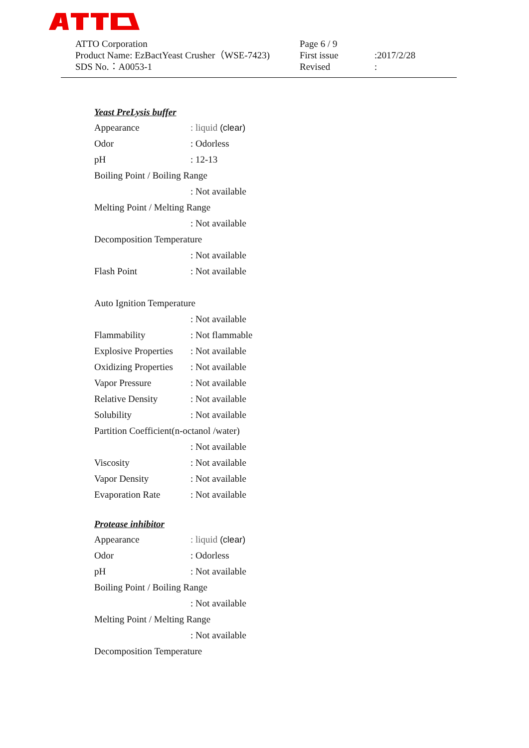ATTO Corporation Page 6 / 9
Product Name: EzBactYeast Crusher（WSE-7423) First issue:2017/2/28
SDS No.：A0053-1 Revised:
Yeast PreLysis buffer
Appearance: liquid (clear)
Odor: Odorless
pH: 12-13
Boiling Point / Boiling Range
: Not available
Melting Point / Melting Range
: Not available
Decomposition Temperature
: Not available
Flash Point: Not available
Auto Ignition Temperature
: Not available
Flammability: Not flammable
Explosive Properties: Not available
Oxidizing Properties: Not available
Vapor Pressure: Not available
Relative Density: Not available
Solubility: Not available
Partition Coefficient(n-octanol /water)
: Not available
Viscosity: Not available
Vapor Density: Not available
Evaporation Rate: Not available
Protease inhibitor
Appearance: liquid (clear)
Odor: Odorless
pH: Not available
Boiling Point / Boiling Range
: Not available
Melting Point / Melting Range
: Not available
Decomposition Temperature